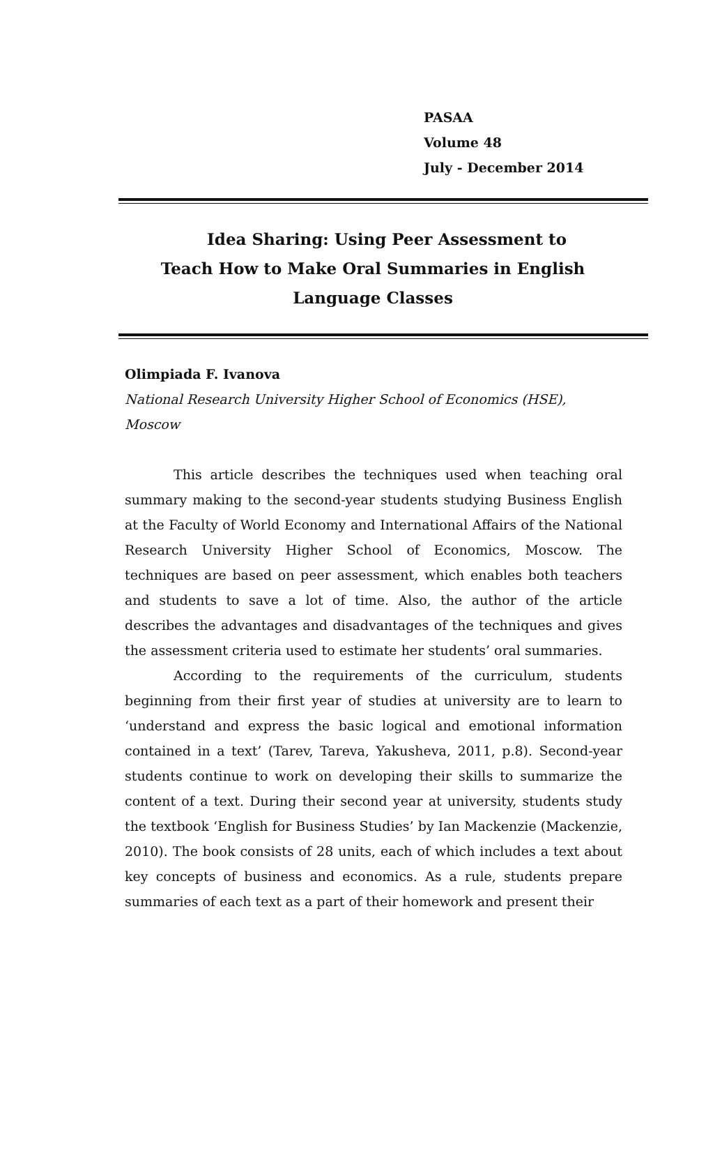PASAA
Volume 48
July - December 2014
Idea Sharing: Using Peer Assessment to
Teach How to Make Oral Summaries in English
Language Classes
Olimpiada F. Ivanova
National Research University Higher School of Economics (HSE),
Moscow
This article describes the techniques used when teaching oral summary making to the second-year students studying Business English at the Faculty of World Economy and International Affairs of the National Research University Higher School of Economics, Moscow. The techniques are based on peer assessment, which enables both teachers and students to save a lot of time. Also, the author of the article describes the advantages and disadvantages of the techniques and gives the assessment criteria used to estimate her students’ oral summaries.
According to the requirements of the curriculum, students beginning from their first year of studies at university are to learn to ‘understand and express the basic logical and emotional information contained in a text’ (Tarev, Tareva, Yakusheva, 2011, p.8). Second-year students continue to work on developing their skills to summarize the content of a text. During their second year at university, students study the textbook ‘English for Business Studies’ by Ian Mackenzie (Mackenzie, 2010). The book consists of 28 units, each of which includes a text about key concepts of business and economics. As a rule, students prepare summaries of each text as a part of their homework and present their